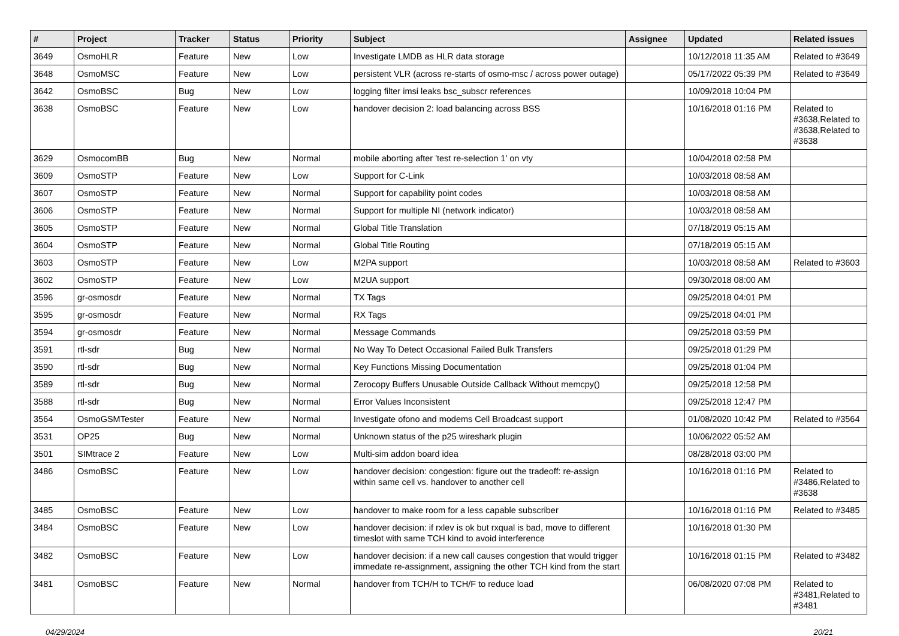| # | Project | Tracker | Status | Priority | Subject | Assignee | Updated | Related issues |
| --- | --- | --- | --- | --- | --- | --- | --- | --- |
| 3649 | OsmoHLR | Feature | New | Low | Investigate LMDB as HLR data storage | | 10/12/2018 11:35 AM | Related to #3649 |
| 3648 | OsmoMSC | Feature | New | Low | persistent VLR (across re-starts of osmo-msc / across power outage) | | 05/17/2022 05:39 PM | Related to #3649 |
| 3642 | OsmoBSC | Bug | New | Low | logging filter imsi leaks bsc_subscr references | | 10/09/2018 10:04 PM | |
| 3638 | OsmoBSC | Feature | New | Low | handover decision 2: load balancing across BSS | | 10/16/2018 01:16 PM | Related to #3638,Related to #3638,Related to #3638 |
| 3629 | OsmocomBB | Bug | New | Normal | mobile aborting after 'test re-selection 1' on vty | | 10/04/2018 02:58 PM | |
| 3609 | OsmoSTP | Feature | New | Low | Support for C-Link | | 10/03/2018 08:58 AM | |
| 3607 | OsmoSTP | Feature | New | Normal | Support for capability point codes | | 10/03/2018 08:58 AM | |
| 3606 | OsmoSTP | Feature | New | Normal | Support for multiple NI (network indicator) | | 10/03/2018 08:58 AM | |
| 3605 | OsmoSTP | Feature | New | Normal | Global Title Translation | | 07/18/2019 05:15 AM | |
| 3604 | OsmoSTP | Feature | New | Normal | Global Title Routing | | 07/18/2019 05:15 AM | |
| 3603 | OsmoSTP | Feature | New | Low | M2PA support | | 10/03/2018 08:58 AM | Related to #3603 |
| 3602 | OsmoSTP | Feature | New | Low | M2UA support | | 09/30/2018 08:00 AM | |
| 3596 | gr-osmosdr | Feature | New | Normal | TX Tags | | 09/25/2018 04:01 PM | |
| 3595 | gr-osmosdr | Feature | New | Normal | RX Tags | | 09/25/2018 04:01 PM | |
| 3594 | gr-osmosdr | Feature | New | Normal | Message Commands | | 09/25/2018 03:59 PM | |
| 3591 | rtl-sdr | Bug | New | Normal | No Way To Detect Occasional Failed Bulk Transfers | | 09/25/2018 01:29 PM | |
| 3590 | rtl-sdr | Bug | New | Normal | Key Functions Missing Documentation | | 09/25/2018 01:04 PM | |
| 3589 | rtl-sdr | Bug | New | Normal | Zerocopy Buffers Unusable Outside Callback Without memcpy() | | 09/25/2018 12:58 PM | |
| 3588 | rtl-sdr | Bug | New | Normal | Error Values Inconsistent | | 09/25/2018 12:47 PM | |
| 3564 | OsmoGSMTester | Feature | New | Normal | Investigate ofono and modems Cell Broadcast support | | 01/08/2020 10:42 PM | Related to #3564 |
| 3531 | OP25 | Bug | New | Normal | Unknown status of the p25 wireshark plugin | | 10/06/2022 05:52 AM | |
| 3501 | SIMtrace 2 | Feature | New | Low | Multi-sim addon board idea | | 08/28/2018 03:00 PM | |
| 3486 | OsmoBSC | Feature | New | Low | handover decision: congestion: figure out the tradeoff: re-assign within same cell vs. handover to another cell | | 10/16/2018 01:16 PM | Related to #3486,Related to #3638 |
| 3485 | OsmoBSC | Feature | New | Low | handover to make room for a less capable subscriber | | 10/16/2018 01:16 PM | Related to #3485 |
| 3484 | OsmoBSC | Feature | New | Low | handover decision: if rxlev is ok but rxqual is bad, move to different timeslot with same TCH kind to avoid interference | | 10/16/2018 01:30 PM | |
| 3482 | OsmoBSC | Feature | New | Low | handover decision: if a new call causes congestion that would trigger immedate re-assignment, assigning the other TCH kind from the start | | 10/16/2018 01:15 PM | Related to #3482 |
| 3481 | OsmoBSC | Feature | New | Normal | handover from TCH/H to TCH/F to reduce load | | 06/08/2020 07:08 PM | Related to #3481,Related to #3481 |
04/29/2024 20/21